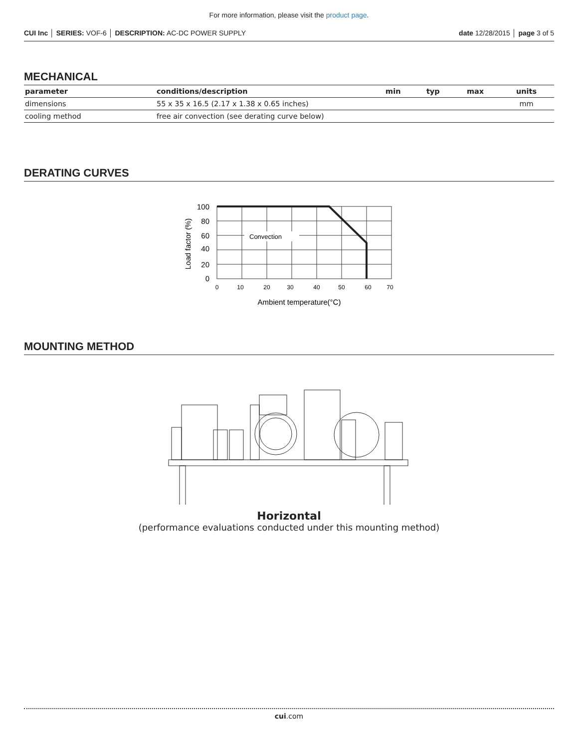For more information, please visit the product page.
CUI Inc │ SERIES: VOF-6 │ DESCRIPTION: AC-DC POWER SUPPLY date 12/28/2015 │ page 3 of 5
MECHANICAL
| parameter | conditions/description | min | typ | max | units |
| --- | --- | --- | --- | --- | --- |
| dimensions | 55 x 35 x 16.5 (2.17 x 1.38 x 0.65 inches) | | | | mm |
| cooling method | free air convection (see derating curve below) | | | | |
DERATING CURVES
Convection
100
80
60
40
20
0
0
10
20
30
40
50
60
70
Ambient temperature(°C)
Load factor (%)
MOUNTING METHOD
Horizontal
(performance evaluations conducted under this mounting method)
cui.com